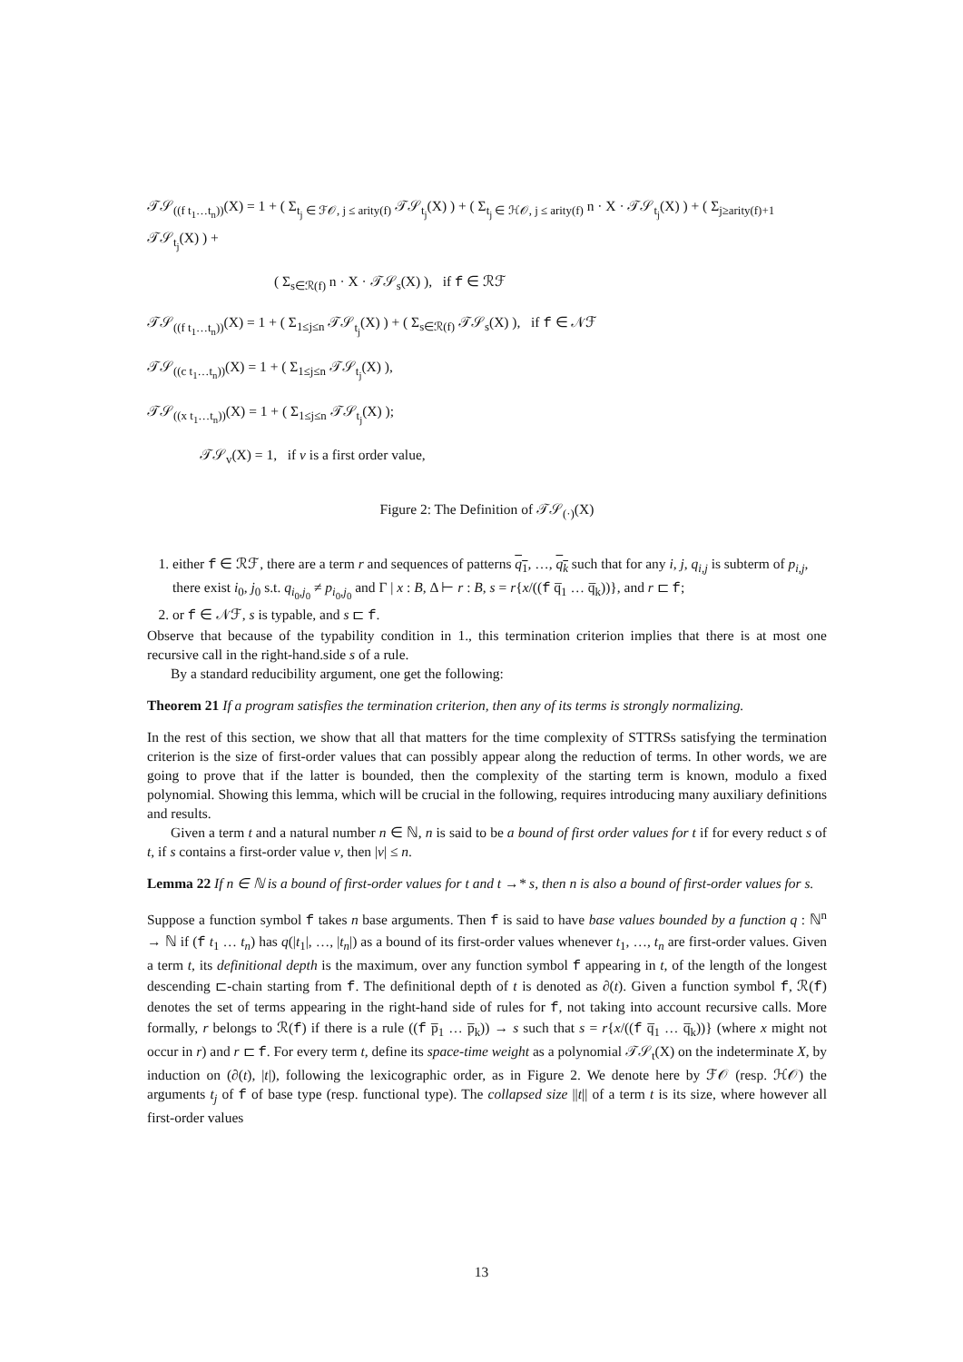𝒯𝒮<sub>((f t<sub>1</sub>…t<sub>n</sub>))</sub>(X) = 1 + ( Σ<sub>t<sub>j</sub> ∈ ℱ𝒪, j ≤ arity(f)</sub> 𝒯𝒮<sub>t<sub>j</sub></sub>(X) ) + ( Σ<sub>t<sub>j</sub> ∈ ℋ𝒪, j ≤ arity(f)</sub> n · X · 𝒯𝒮<sub>t<sub>j</sub></sub>(X) ) + ( Σ<sub>j≥arity(f)+1</sub> 𝒯𝒮<sub>t<sub>j</sub></sub>(X) ) +
( Σ<sub>s∈ℛ(f)</sub> n · X · 𝒯𝒮<sub>s</sub>(X) ), if f ∈ ℛℱ
𝒯𝒮<sub>((f t<sub>1</sub>…t<sub>n</sub>))</sub>(X) = 1 + ( Σ<sub>1≤j≤n</sub> 𝒯𝒮<sub>t<sub>j</sub></sub>(X) ) + ( Σ<sub>s∈ℛ(f)</sub> 𝒯𝒮<sub>s</sub>(X) ), if f ∈ 𝒩ℱ
𝒯𝒮<sub>((c t<sub>1</sub>…t<sub>n</sub>))</sub>(X) = 1 + ( Σ<sub>1≤j≤n</sub> 𝒯𝒮<sub>t<sub>j</sub></sub>(X) ),
𝒯𝒮<sub>((x t<sub>1</sub>…t<sub>n</sub>))</sub>(X) = 1 + ( Σ<sub>1≤j≤n</sub> 𝒯𝒮<sub>t<sub>j</sub></sub>(X) );
𝒯𝒮<sub>v</sub>(X) = 1, if v is a first order value,
Figure 2: The Definition of 𝒯𝒮<sub>(·)</sub>(X)
1. either f ∈ ℛℱ, there are a term r and sequences of patterns q<sub>1</sub>, …, q<sub>k</sub> such that for any i, j, q<sub>i,j</sub> is subterm of p<sub>i,j</sub>, there exist i<sub>0</sub>, j<sub>0</sub> s.t. q<sub>i<sub>0</sub>,j<sub>0</sub></sub> ≠ p<sub>i<sub>0</sub>,j<sub>0</sub></sub> and Γ | x : B, Δ ⊢ r : B, s = r{x/((f q̅<sub>1</sub> … q̅<sub>k</sub>))}, and r ⊏ f;
2. or f ∈ 𝒩ℱ, s is typable, and s ⊏ f.
Observe that because of the typability condition in 1., this termination criterion implies that there is at most one recursive call in the right-hand.side s of a rule.
By a standard reducibility argument, one get the following:
Theorem 21 If a program satisfies the termination criterion, then any of its terms is strongly normalizing.
In the rest of this section, we show that all that matters for the time complexity of STTRSs satisfying the termination criterion is the size of first-order values that can possibly appear along the reduction of terms. In other words, we are going to prove that if the latter is bounded, then the complexity of the starting term is known, modulo a fixed polynomial. Showing this lemma, which will be crucial in the following, requires introducing many auxiliary definitions and results.
Given a term t and a natural number n ∈ ℕ, n is said to be a bound of first order values for t if for every reduct s of t, if s contains a first-order value v, then |v| ≤ n.
Lemma 22 If n ∈ ℕ is a bound of first-order values for t and t →* s, then n is also a bound of first-order values for s.
Suppose a function symbol f takes n base arguments. Then f is said to have base values bounded by a function q : ℕ<sup>n</sup> → ℕ if (f t<sub>1</sub> … t<sub>n</sub>) has q(|t<sub>1</sub>|, …, |t<sub>n</sub>|) as a bound of its first-order values whenever t<sub>1</sub>, …, t<sub>n</sub> are first-order values. Given a term t, its definitional depth is the maximum, over any function symbol f appearing in t, of the length of the longest descending ⊏-chain starting from f. The definitional depth of t is denoted as ∂(t). Given a function symbol f, ℛ(f) denotes the set of terms appearing in the right-hand side of rules for f, not taking into account recursive calls. More formally, r belongs to ℛ(f) if there is a rule ((f p̅<sub>1</sub> … p̅<sub>k</sub>)) → s such that s = r{x/((f q̅<sub>1</sub> … q̅<sub>k</sub>))} (where x might not occur in r) and r ⊏ f. For every term t, define its space-time weight as a polynomial 𝒯𝒮<sub>t</sub>(X) on the indeterminate X, by induction on (∂(t), |t|), following the lexicographic order, as in Figure 2. We denote here by ℱ𝒪 (resp. ℋ𝒪) the arguments t<sub>j</sub> of f of base type (resp. functional type). The collapsed size ||t|| of a term t is its size, where however all first-order values
13